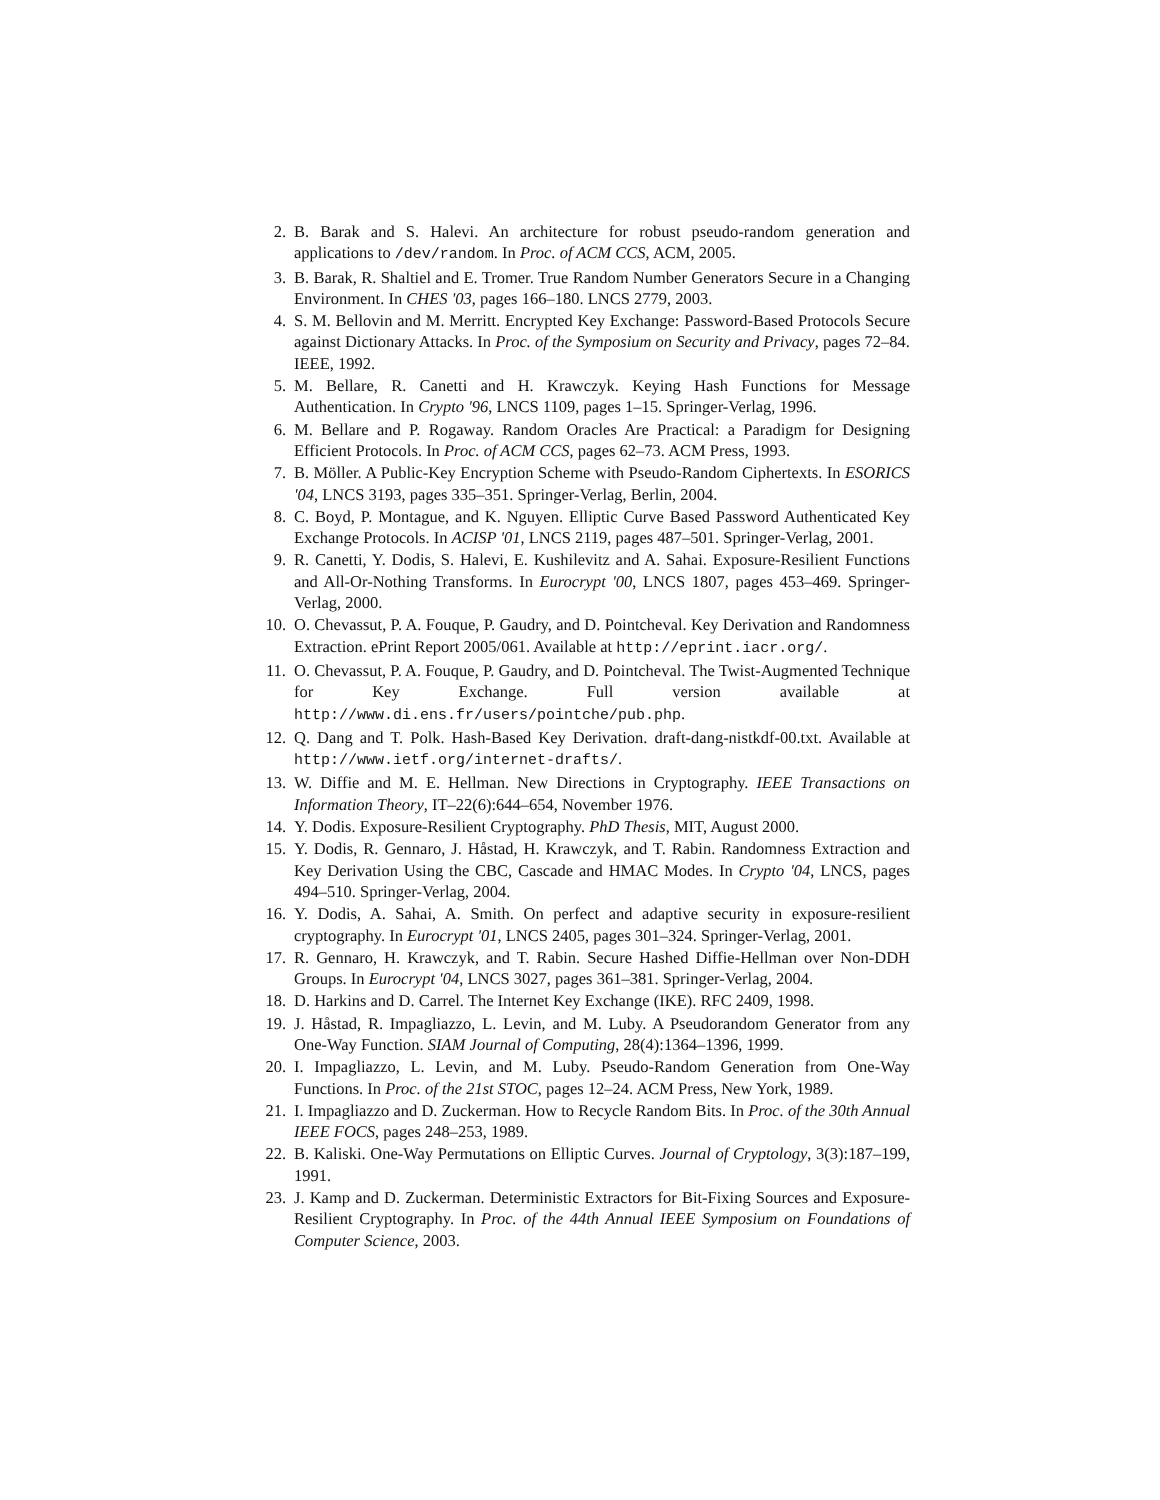2. B. Barak and S. Halevi. An architecture for robust pseudo-random generation and applications to /dev/random. In Proc. of ACM CCS, ACM, 2005.
3. B. Barak, R. Shaltiel and E. Tromer. True Random Number Generators Secure in a Changing Environment. In CHES '03, pages 166–180. LNCS 2779, 2003.
4. S. M. Bellovin and M. Merritt. Encrypted Key Exchange: Password-Based Protocols Secure against Dictionary Attacks. In Proc. of the Symposium on Security and Privacy, pages 72–84. IEEE, 1992.
5. M. Bellare, R. Canetti and H. Krawczyk. Keying Hash Functions for Message Authentication. In Crypto '96, LNCS 1109, pages 1–15. Springer-Verlag, 1996.
6. M. Bellare and P. Rogaway. Random Oracles Are Practical: a Paradigm for Designing Efficient Protocols. In Proc. of ACM CCS, pages 62–73. ACM Press, 1993.
7. B. Möller. A Public-Key Encryption Scheme with Pseudo-Random Ciphertexts. In ESORICS '04, LNCS 3193, pages 335–351. Springer-Verlag, Berlin, 2004.
8. C. Boyd, P. Montague, and K. Nguyen. Elliptic Curve Based Password Authenticated Key Exchange Protocols. In ACISP '01, LNCS 2119, pages 487–501. Springer-Verlag, 2001.
9. R. Canetti, Y. Dodis, S. Halevi, E. Kushilevitz and A. Sahai. Exposure-Resilient Functions and All-Or-Nothing Transforms. In Eurocrypt '00, LNCS 1807, pages 453–469. Springer-Verlag, 2000.
10. O. Chevassut, P. A. Fouque, P. Gaudry, and D. Pointcheval. Key Derivation and Randomness Extraction. ePrint Report 2005/061. Available at http://eprint.iacr.org/.
11. O. Chevassut, P. A. Fouque, P. Gaudry, and D. Pointcheval. The Twist-Augmented Technique for Key Exchange. Full version available at http://www.di.ens.fr/users/pointche/pub.php.
12. Q. Dang and T. Polk. Hash-Based Key Derivation. draft-dang-nistkdf-00.txt. Available at http://www.ietf.org/internet-drafts/.
13. W. Diffie and M. E. Hellman. New Directions in Cryptography. IEEE Transactions on Information Theory, IT–22(6):644–654, November 1976.
14. Y. Dodis. Exposure-Resilient Cryptography. PhD Thesis, MIT, August 2000.
15. Y. Dodis, R. Gennaro, J. Håstad, H. Krawczyk, and T. Rabin. Randomness Extraction and Key Derivation Using the CBC, Cascade and HMAC Modes. In Crypto '04, LNCS, pages 494–510. Springer-Verlag, 2004.
16. Y. Dodis, A. Sahai, A. Smith. On perfect and adaptive security in exposure-resilient cryptography. In Eurocrypt '01, LNCS 2405, pages 301–324. Springer-Verlag, 2001.
17. R. Gennaro, H. Krawczyk, and T. Rabin. Secure Hashed Diffie-Hellman over Non-DDH Groups. In Eurocrypt '04, LNCS 3027, pages 361–381. Springer-Verlag, 2004.
18. D. Harkins and D. Carrel. The Internet Key Exchange (IKE). RFC 2409, 1998.
19. J. Håstad, R. Impagliazzo, L. Levin, and M. Luby. A Pseudorandom Generator from any One-Way Function. SIAM Journal of Computing, 28(4):1364–1396, 1999.
20. I. Impagliazzo, L. Levin, and M. Luby. Pseudo-Random Generation from One-Way Functions. In Proc. of the 21st STOC, pages 12–24. ACM Press, New York, 1989.
21. I. Impagliazzo and D. Zuckerman. How to Recycle Random Bits. In Proc. of the 30th Annual IEEE FOCS, pages 248–253, 1989.
22. B. Kaliski. One-Way Permutations on Elliptic Curves. Journal of Cryptology, 3(3):187–199, 1991.
23. J. Kamp and D. Zuckerman. Deterministic Extractors for Bit-Fixing Sources and Exposure-Resilient Cryptography. In Proc. of the 44th Annual IEEE Symposium on Foundations of Computer Science, 2003.